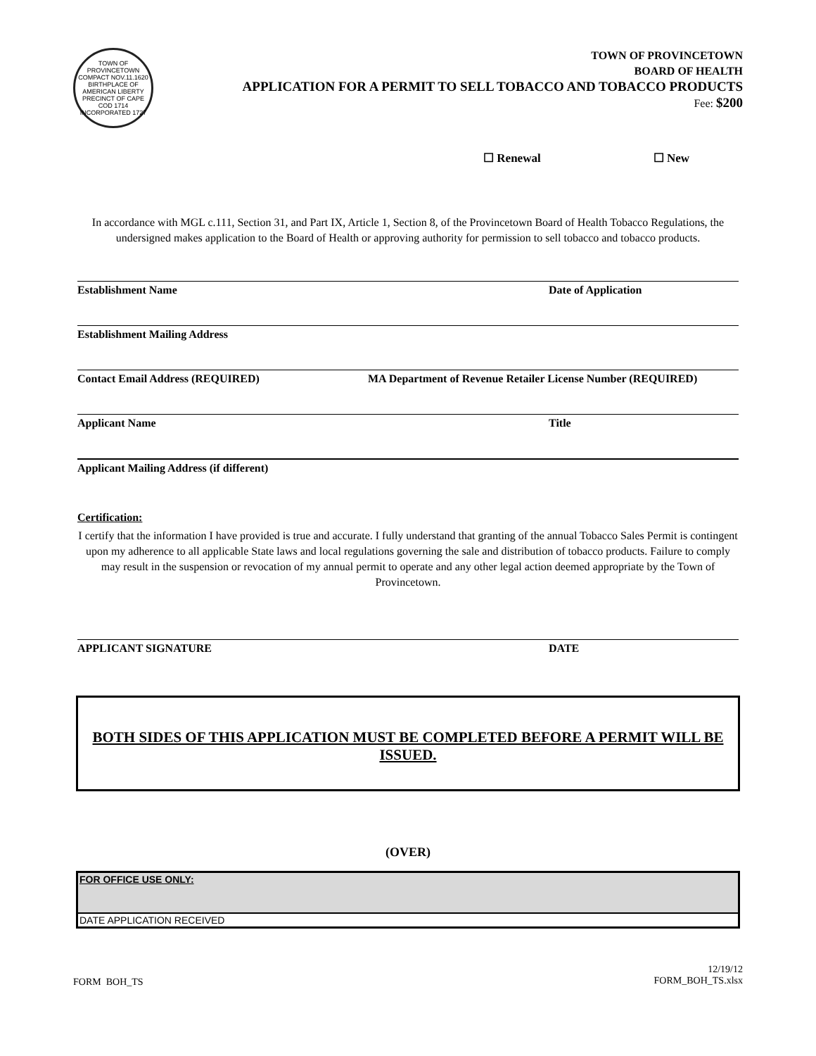TOWN OF PROVINCETOWN
COMPACT NOV.11.1620
BIRTHPLACE OF AMERICAN LIBERTY
PRECINCT OF CAPE COD 1714
INCORPORATED 1727
TOWN OF PROVINCETOWN
BOARD OF HEALTH
APPLICATION FOR A PERMIT TO SELL TOBACCO AND TOBACCO PRODUCTS
Fee: $200
☐ Renewal ☐ New
In accordance with MGL c.111, Section 31, and Part IX, Article 1, Section 8, of the Provincetown Board of Health Tobacco Regulations, the undersigned makes application to the Board of Health or approving authority for permission to sell tobacco and tobacco products.
Establishment Name Date of Application
Establishment Mailing Address
Contact Email Address (REQUIRED) MA Department of Revenue Retailer License Number (REQUIRED)
Applicant Name Title
Applicant Mailing Address (if different)
Certification:
I certify that the information I have provided is true and accurate. I fully understand that granting of the annual Tobacco Sales Permit is contingent upon my adherence to all applicable State laws and local regulations governing the sale and distribution of tobacco products. Failure to comply may result in the suspension or revocation of my annual permit to operate and any other legal action deemed appropriate by the Town of Provincetown.
APPLICANT SIGNATURE DATE
BOTH SIDES OF THIS APPLICATION MUST BE COMPLETED BEFORE A PERMIT WILL BE ISSUED.
(OVER)
FOR OFFICE USE ONLY:
DATE APPLICATION RECEIVED
FORM BOH_TS 12/19/12
FORM_BOH_TS.xlsx